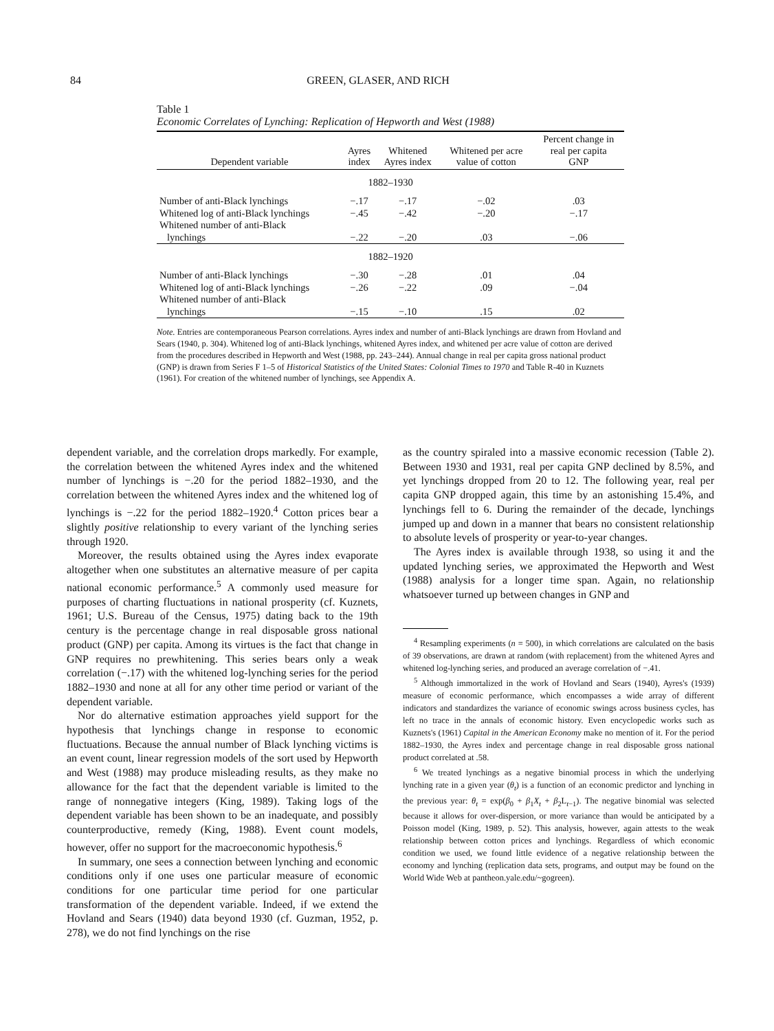84 GREEN, GLASER, AND RICH
Table 1
Economic Correlates of Lynching: Replication of Hepworth and West (1988)
| Dependent variable | Ayres index | Whitened Ayres index | Whitened per acre value of cotton | Percent change in real per capita GNP |
| --- | --- | --- | --- | --- |
| 1882–1930 | | | | |
| Number of anti-Black lynchings | −.17 | −.17 | −.02 | .03 |
| Whitened log of anti-Black lynchings | −.45 | −.42 | −.20 | −.17 |
| Whitened number of anti-Black lynchings | −.22 | −.20 | .03 | −.06 |
| 1882–1920 | | | | |
| Number of anti-Black lynchings | −.30 | −.28 | .01 | .04 |
| Whitened log of anti-Black lynchings | −.26 | −.22 | .09 | −.04 |
| Whitened number of anti-Black lynchings | −.15 | −.10 | .15 | .02 |
Note. Entries are contemporaneous Pearson correlations. Ayres index and number of anti-Black lynchings are drawn from Hovland and Sears (1940, p. 304). Whitened log of anti-Black lynchings, whitened Ayres index, and whitened per acre value of cotton are derived from the procedures described in Hepworth and West (1988, pp. 243–244). Annual change in real per capita gross national product (GNP) is drawn from Series F 1–5 of Historical Statistics of the United States: Colonial Times to 1970 and Table R-40 in Kuznets (1961). For creation of the whitened number of lynchings, see Appendix A.
dependent variable, and the correlation drops markedly. For example, the correlation between the whitened Ayres index and the whitened number of lynchings is −.20 for the period 1882–1930, and the correlation between the whitened Ayres index and the whitened log of lynchings is −.22 for the period 1882–1920.<sup>4</sup> Cotton prices bear a slightly positive relationship to every variant of the lynching series through 1920.
Moreover, the results obtained using the Ayres index evaporate altogether when one substitutes an alternative measure of per capita national economic performance.<sup>5</sup> A commonly used measure for purposes of charting fluctuations in national prosperity (cf. Kuznets, 1961; U.S. Bureau of the Census, 1975) dating back to the 19th century is the percentage change in real disposable gross national product (GNP) per capita. Among its virtues is the fact that change in GNP requires no prewhitening. This series bears only a weak correlation (−.17) with the whitened log-lynching series for the period 1882–1930 and none at all for any other time period or variant of the dependent variable.
Nor do alternative estimation approaches yield support for the hypothesis that lynchings change in response to economic fluctuations. Because the annual number of Black lynching victims is an event count, linear regression models of the sort used by Hepworth and West (1988) may produce misleading results, as they make no allowance for the fact that the dependent variable is limited to the range of nonnegative integers (King, 1989). Taking logs of the dependent variable has been shown to be an inadequate, and possibly counterproductive, remedy (King, 1988). Event count models, however, offer no support for the macroeconomic hypothesis.<sup>6</sup>
In summary, one sees a connection between lynching and economic conditions only if one uses one particular measure of economic conditions for one particular time period for one particular transformation of the dependent variable. Indeed, if we extend the Hovland and Sears (1940) data beyond 1930 (cf. Guzman, 1952, p. 278), we do not find lynchings on the rise
as the country spiraled into a massive economic recession (Table 2). Between 1930 and 1931, real per capita GNP declined by 8.5%, and yet lynchings dropped from 20 to 12. The following year, real per capita GNP dropped again, this time by an astonishing 15.4%, and lynchings fell to 6. During the remainder of the decade, lynchings jumped up and down in a manner that bears no consistent relationship to absolute levels of prosperity or year-to-year changes.
The Ayres index is available through 1938, so using it and the updated lynching series, we approximated the Hepworth and West (1988) analysis for a longer time span. Again, no relationship whatsoever turned up between changes in GNP and
<sup>4</sup> Resampling experiments (n = 500), in which correlations are calculated on the basis of 39 observations, are drawn at random (with replacement) from the whitened Ayres and whitened log-lynching series, and produced an average correlation of −.41.
<sup>5</sup> Although immortalized in the work of Hovland and Sears (1940), Ayres's (1939) measure of economic performance, which encompasses a wide array of different indicators and standardizes the variance of economic swings across business cycles, has left no trace in the annals of economic history. Even encyclopedic works such as Kuznets's (1961) Capital in the American Economy make no mention of it. For the period 1882–1930, the Ayres index and percentage change in real disposable gross national product correlated at .58.
<sup>6</sup> We treated lynchings as a negative binomial process in which the underlying lynching rate in a given year (θ<sub>t</sub>) is a function of an economic predictor and lynching in the previous year: θ<sub>t</sub> = exp(β<sub>0</sub> + β<sub>1</sub>X<sub>t</sub> + β<sub>2</sub>L<sub>t−1</sub>). The negative binomial was selected because it allows for over-dispersion, or more variance than would be anticipated by a Poisson model (King, 1989, p. 52). This analysis, however, again attests to the weak relationship between cotton prices and lynchings. Regardless of which economic condition we used, we found little evidence of a negative relationship between the economy and lynching (replication data sets, programs, and output may be found on the World Wide Web at pantheon.yale.edu/~gogreen).